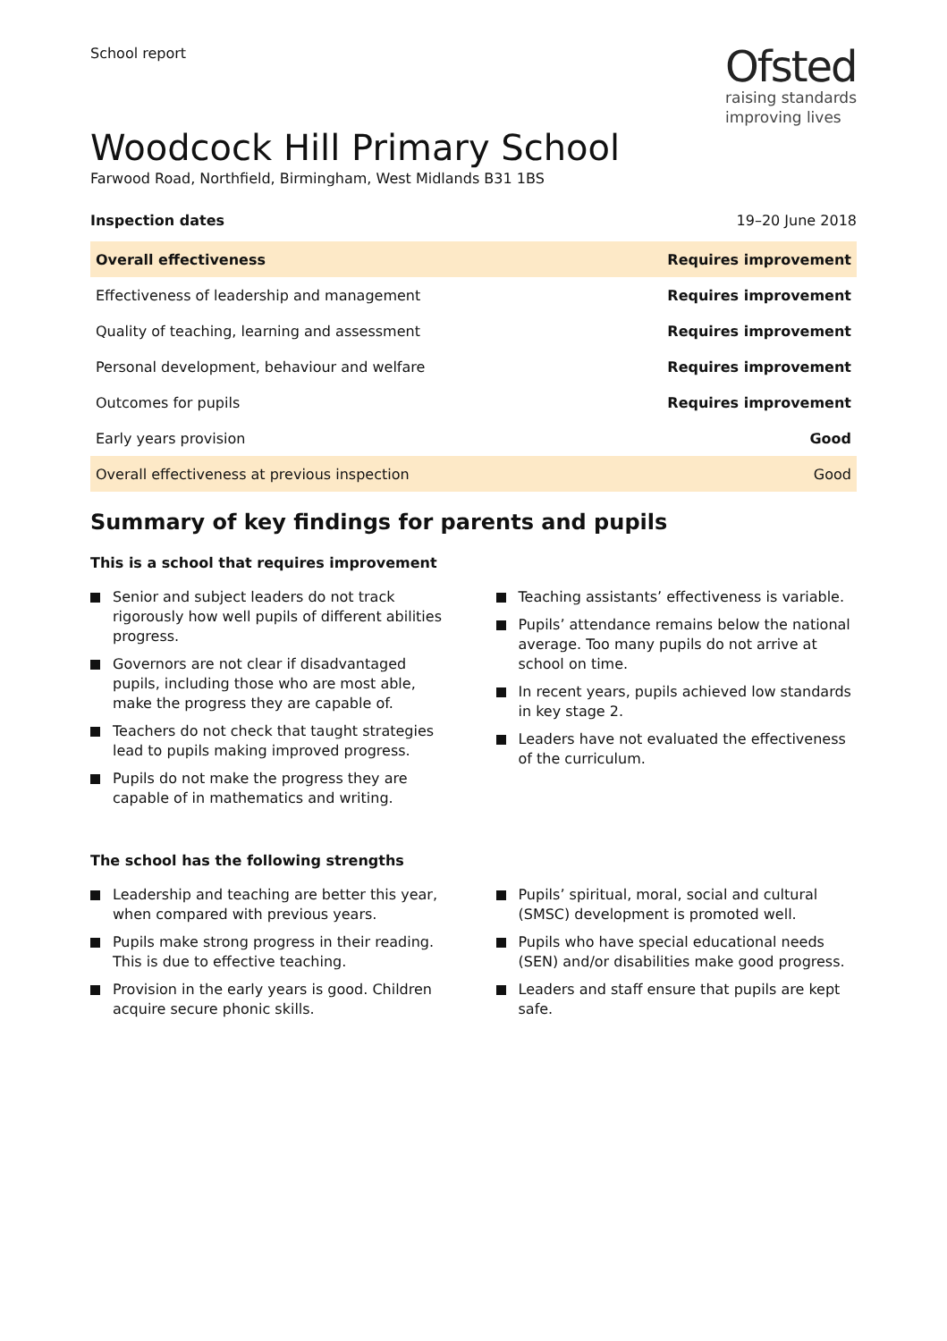School report
Ofsted
raising standards
improving lives
Woodcock Hill Primary School
Farwood Road, Northfield, Birmingham, West Midlands B31 1BS
Inspection dates 19–20 June 2018
| Overall effectiveness | Requires improvement |
| Effectiveness of leadership and management | Requires improvement |
| Quality of teaching, learning and assessment | Requires improvement |
| Personal development, behaviour and welfare | Requires improvement |
| Outcomes for pupils | Requires improvement |
| Early years provision | Good |
| Overall effectiveness at previous inspection | Good |
Summary of key findings for parents and pupils
This is a school that requires improvement
Senior and subject leaders do not track rigorously how well pupils of different abilities progress.
Governors are not clear if disadvantaged pupils, including those who are most able, make the progress they are capable of.
Teachers do not check that taught strategies lead to pupils making improved progress.
Pupils do not make the progress they are capable of in mathematics and writing.
Teaching assistants’ effectiveness is variable.
Pupils’ attendance remains below the national average. Too many pupils do not arrive at school on time.
In recent years, pupils achieved low standards in key stage 2.
Leaders have not evaluated the effectiveness of the curriculum.
The school has the following strengths
Leadership and teaching are better this year, when compared with previous years.
Pupils make strong progress in their reading. This is due to effective teaching.
Provision in the early years is good. Children acquire secure phonic skills.
Pupils’ spiritual, moral, social and cultural (SMSC) development is promoted well.
Pupils who have special educational needs (SEN) and/or disabilities make good progress.
Leaders and staff ensure that pupils are kept safe.